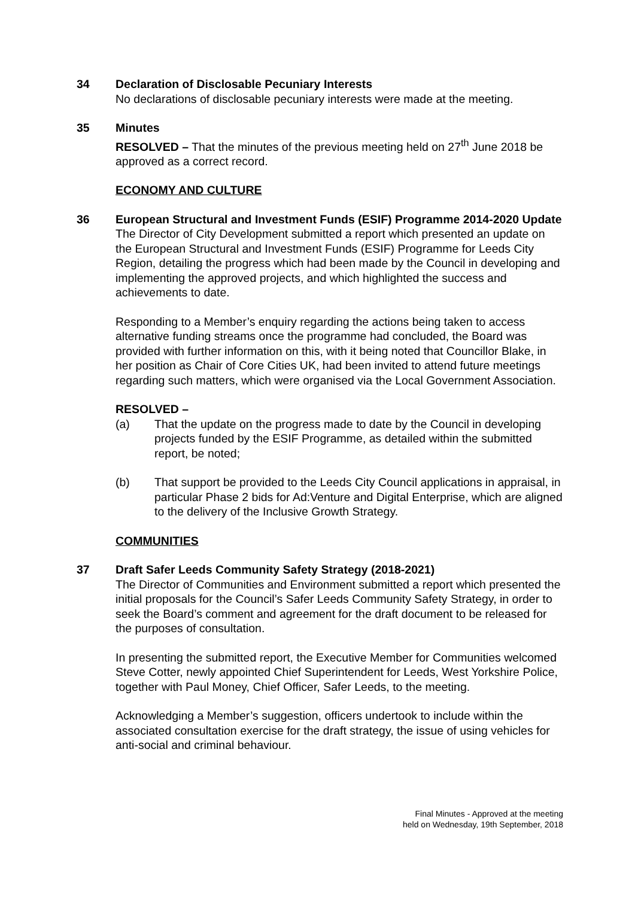34 Declaration of Disclosable Pecuniary Interests
No declarations of disclosable pecuniary interests were made at the meeting.
35 Minutes
RESOLVED – That the minutes of the previous meeting held on 27<sup>th</sup> June 2018 be approved as a correct record.
ECONOMY AND CULTURE
36 European Structural and Investment Funds (ESIF) Programme 2014-2020 Update
The Director of City Development submitted a report which presented an update on the European Structural and Investment Funds (ESIF) Programme for Leeds City Region, detailing the progress which had been made by the Council in developing and implementing the approved projects, and which highlighted the success and achievements to date.
Responding to a Member’s enquiry regarding the actions being taken to access alternative funding streams once the programme had concluded, the Board was provided with further information on this, with it being noted that Councillor Blake, in her position as Chair of Core Cities UK, had been invited to attend future meetings regarding such matters, which were organised via the Local Government Association.
RESOLVED –
(a) That the update on the progress made to date by the Council in developing projects funded by the ESIF Programme, as detailed within the submitted report, be noted;
(b) That support be provided to the Leeds City Council applications in appraisal, in particular Phase 2 bids for Ad:Venture and Digital Enterprise, which are aligned to the delivery of the Inclusive Growth Strategy.
COMMUNITIES
37 Draft Safer Leeds Community Safety Strategy (2018-2021)
The Director of Communities and Environment submitted a report which presented the initial proposals for the Council’s Safer Leeds Community Safety Strategy, in order to seek the Board’s comment and agreement for the draft document to be released for the purposes of consultation.
In presenting the submitted report, the Executive Member for Communities welcomed Steve Cotter, newly appointed Chief Superintendent for Leeds, West Yorkshire Police, together with Paul Money, Chief Officer, Safer Leeds, to the meeting.
Acknowledging a Member’s suggestion, officers undertook to include within the associated consultation exercise for the draft strategy, the issue of using vehicles for anti-social and criminal behaviour.
Final Minutes - Approved at the meeting
held on Wednesday, 19th September, 2018